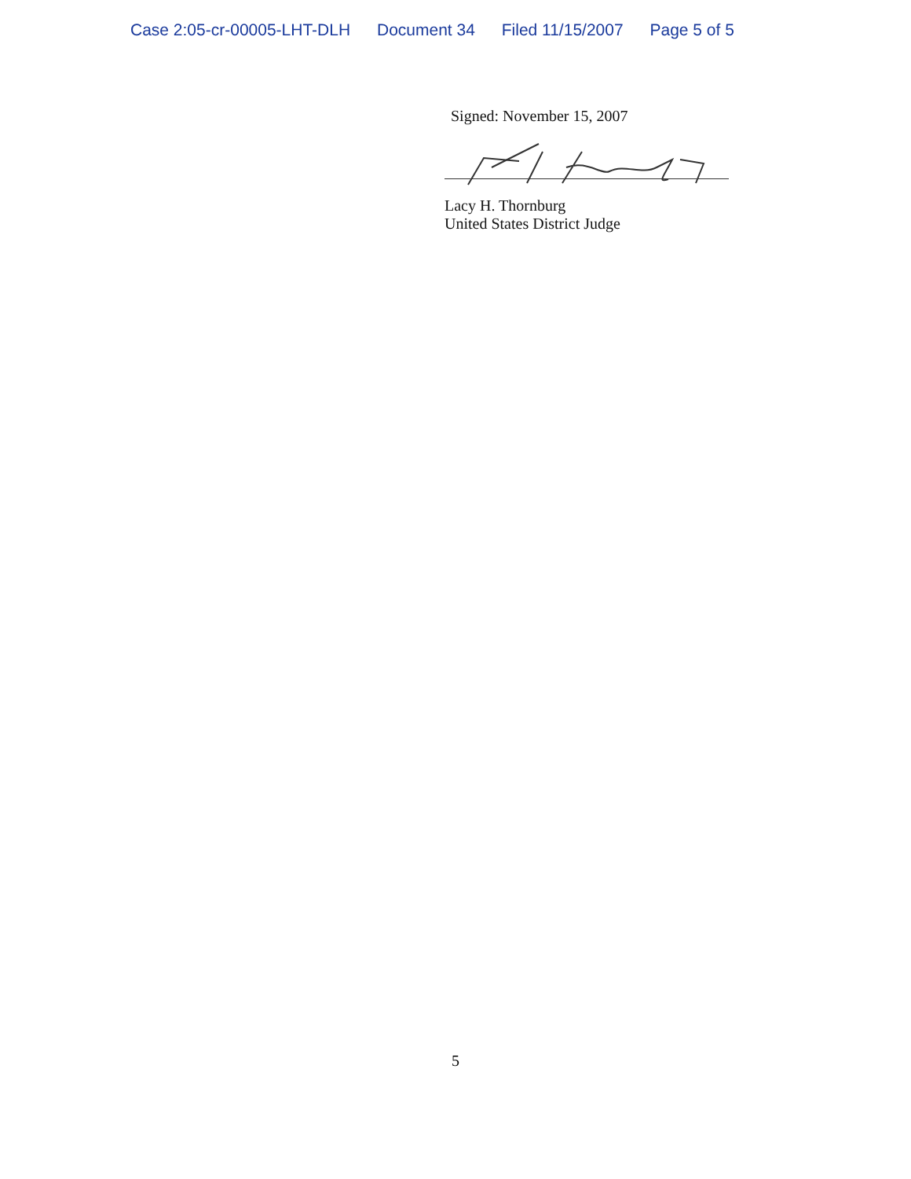Case 2:05-cr-00005-LHT-DLH Document 34 Filed 11/15/2007 Page 5 of 5
Signed: November 15, 2007
Lacy H. Thornburg
United States District Judge
5